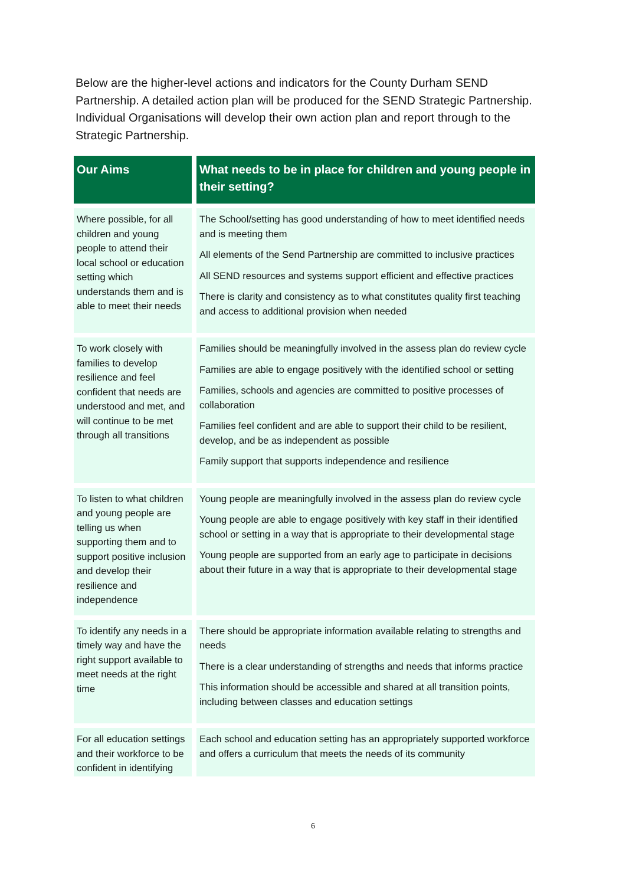Below are the higher-level actions and indicators for the County Durham SEND Partnership. A detailed action plan will be produced for the SEND Strategic Partnership. Individual Organisations will develop their own action plan and report through to the Strategic Partnership.
| Our Aims | What needs to be in place for children and young people in their setting? |
| --- | --- |
| Where possible, for all children and young people to attend their local school or education setting which understands them and is able to meet their needs | The School/setting has good understanding of how to meet identified needs and is meeting them All elements of the Send Partnership are committed to inclusive practices All SEND resources and systems support efficient and effective practices There is clarity and consistency as to what constitutes quality first teaching and access to additional provision when needed |
| To work closely with families to develop resilience and feel confident that needs are understood and met, and will continue to be met through all transitions | Families should be meaningfully involved in the assess plan do review cycle Families are able to engage positively with the identified school or setting Families, schools and agencies are committed to positive processes of collaboration Families feel confident and are able to support their child to be resilient, develop, and be as independent as possible Family support that supports independence and resilience |
| To listen to what children and young people are telling us when supporting them and to support positive inclusion and develop their resilience and independence | Young people are meaningfully involved in the assess plan do review cycle Young people are able to engage positively with key staff in their identified school or setting in a way that is appropriate to their developmental stage Young people are supported from an early age to participate in decisions about their future in a way that is appropriate to their developmental stage |
| To identify any needs in a timely way and have the right support available to meet needs at the right time | There should be appropriate information available relating to strengths and needs There is a clear understanding of strengths and needs that informs practice This information should be accessible and shared at all transition points, including between classes and education settings |
| For all education settings and their workforce to be confident in identifying | Each school and education setting has an appropriately supported workforce and offers a curriculum that meets the needs of its community |
6